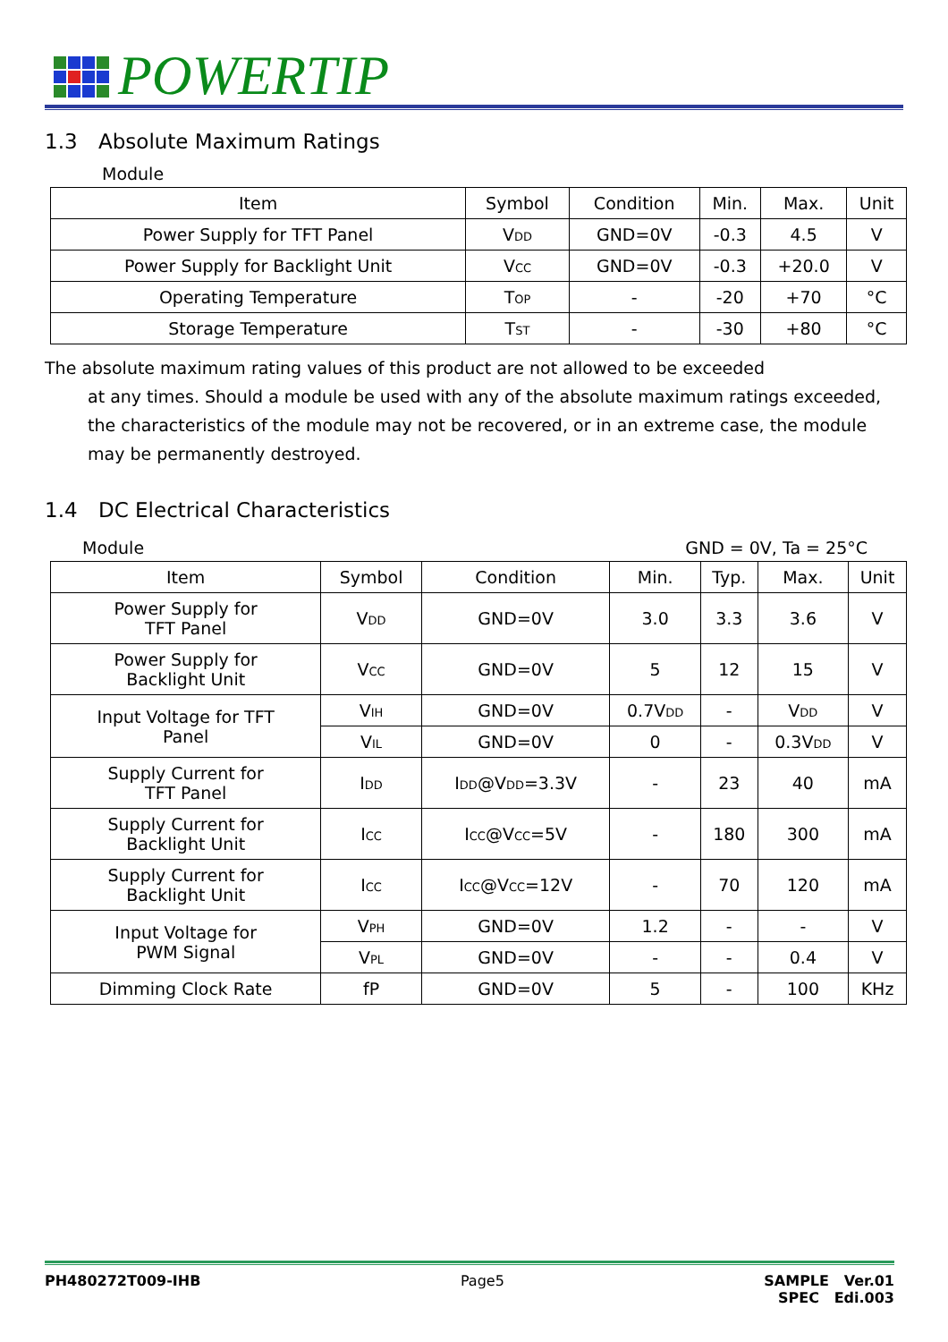POWERTIP
1.3 Absolute Maximum Ratings
Module
| Item | Symbol | Condition | Min. | Max. | Unit |
| --- | --- | --- | --- | --- | --- |
| Power Supply for TFT Panel | V<sub>DD</sub> | GND=0V | -0.3 | 4.5 | V |
| Power Supply for Backlight Unit | V<sub>CC</sub> | GND=0V | -0.3 | +20.0 | V |
| Operating Temperature | T<sub>OP</sub> | - | -20 | +70 | °C |
| Storage Temperature | T<sub>ST</sub> | - | -30 | +80 | °C |
The absolute maximum rating values of this product are not allowed to be exceeded
at any times. Should a module be used with any of the absolute maximum ratings exceeded, the characteristics of the module may not be recovered, or in an extreme case, the module may be permanently destroyed.
1.4 DC Electrical Characteristics
Module GND = 0V, Ta = 25°C
| Item | Symbol | Condition | Min. | Typ. | Max. | Unit |
| --- | --- | --- | --- | --- | --- | --- |
| Power Supply for TFT Panel | V<sub>DD</sub> | GND=0V | 3.0 | 3.3 | 3.6 | V |
| Power Supply for Backlight Unit | V<sub>CC</sub> | GND=0V | 5 | 12 | 15 | V |
| Input Voltage for TFT Panel | V<sub>IH</sub> | GND=0V | 0.7V<sub>DD</sub> | - | V<sub>DD</sub> | V |
| | V<sub>IL</sub> | GND=0V | 0 | - | 0.3V<sub>DD</sub> | V |
| Supply Current for TFT Panel | I<sub>DD</sub> | I<sub>DD</sub>@V<sub>DD</sub>=3.3V | - | 23 | 40 | mA |
| Supply Current for Backlight Unit | I<sub>CC</sub> | I<sub>CC</sub>@V<sub>CC</sub>=5V | - | 180 | 300 | mA |
| Supply Current for Backlight Unit | I<sub>CC</sub> | I<sub>CC</sub>@V<sub>CC</sub>=12V | - | 70 | 120 | mA |
| Input Voltage for PWM Signal | V<sub>PH</sub> | GND=0V | 1.2 | - | - | V |
| | V<sub>PL</sub> | GND=0V | - | - | 0.4 | V |
| Dimming Clock Rate | fP | GND=0V | 5 | - | 100 | KHz |
PH480272T009-IHB Page5 SAMPLE Ver.01
SPEC Edi.003